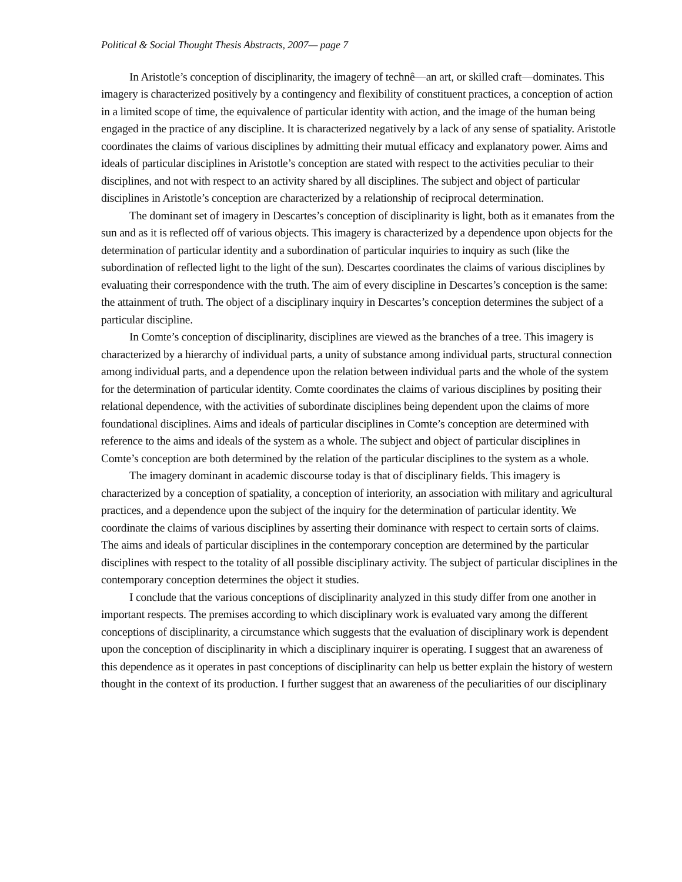Political & Social Thought Thesis Abstracts, 2007— page 7
In Aristotle’s conception of disciplinarity, the imagery of technê—an art, or skilled craft—dominates. This imagery is characterized positively by a contingency and flexibility of constituent practices, a conception of action in a limited scope of time, the equivalence of particular identity with action, and the image of the human being engaged in the practice of any discipline. It is characterized negatively by a lack of any sense of spatiality. Aristotle coordinates the claims of various disciplines by admitting their mutual efficacy and explanatory power. Aims and ideals of particular disciplines in Aristotle’s conception are stated with respect to the activities peculiar to their disciplines, and not with respect to an activity shared by all disciplines. The subject and object of particular disciplines in Aristotle’s conception are characterized by a relationship of reciprocal determination.
The dominant set of imagery in Descartes’s conception of disciplinarity is light, both as it emanates from the sun and as it is reflected off of various objects. This imagery is characterized by a dependence upon objects for the determination of particular identity and a subordination of particular inquiries to inquiry as such (like the subordination of reflected light to the light of the sun). Descartes coordinates the claims of various disciplines by evaluating their correspondence with the truth. The aim of every discipline in Descartes’s conception is the same: the attainment of truth. The object of a disciplinary inquiry in Descartes’s conception determines the subject of a particular discipline.
In Comte’s conception of disciplinarity, disciplines are viewed as the branches of a tree. This imagery is characterized by a hierarchy of individual parts, a unity of substance among individual parts, structural connection among individual parts, and a dependence upon the relation between individual parts and the whole of the system for the determination of particular identity. Comte coordinates the claims of various disciplines by positing their relational dependence, with the activities of subordinate disciplines being dependent upon the claims of more foundational disciplines. Aims and ideals of particular disciplines in Comte’s conception are determined with reference to the aims and ideals of the system as a whole. The subject and object of particular disciplines in Comte’s conception are both determined by the relation of the particular disciplines to the system as a whole.
The imagery dominant in academic discourse today is that of disciplinary fields. This imagery is characterized by a conception of spatiality, a conception of interiority, an association with military and agricultural practices, and a dependence upon the subject of the inquiry for the determination of particular identity. We coordinate the claims of various disciplines by asserting their dominance with respect to certain sorts of claims. The aims and ideals of particular disciplines in the contemporary conception are determined by the particular disciplines with respect to the totality of all possible disciplinary activity. The subject of particular disciplines in the contemporary conception determines the object it studies.
I conclude that the various conceptions of disciplinarity analyzed in this study differ from one another in important respects. The premises according to which disciplinary work is evaluated vary among the different conceptions of disciplinarity, a circumstance which suggests that the evaluation of disciplinary work is dependent upon the conception of disciplinarity in which a disciplinary inquirer is operating. I suggest that an awareness of this dependence as it operates in past conceptions of disciplinarity can help us better explain the history of western thought in the context of its production. I further suggest that an awareness of the peculiarities of our disciplinary